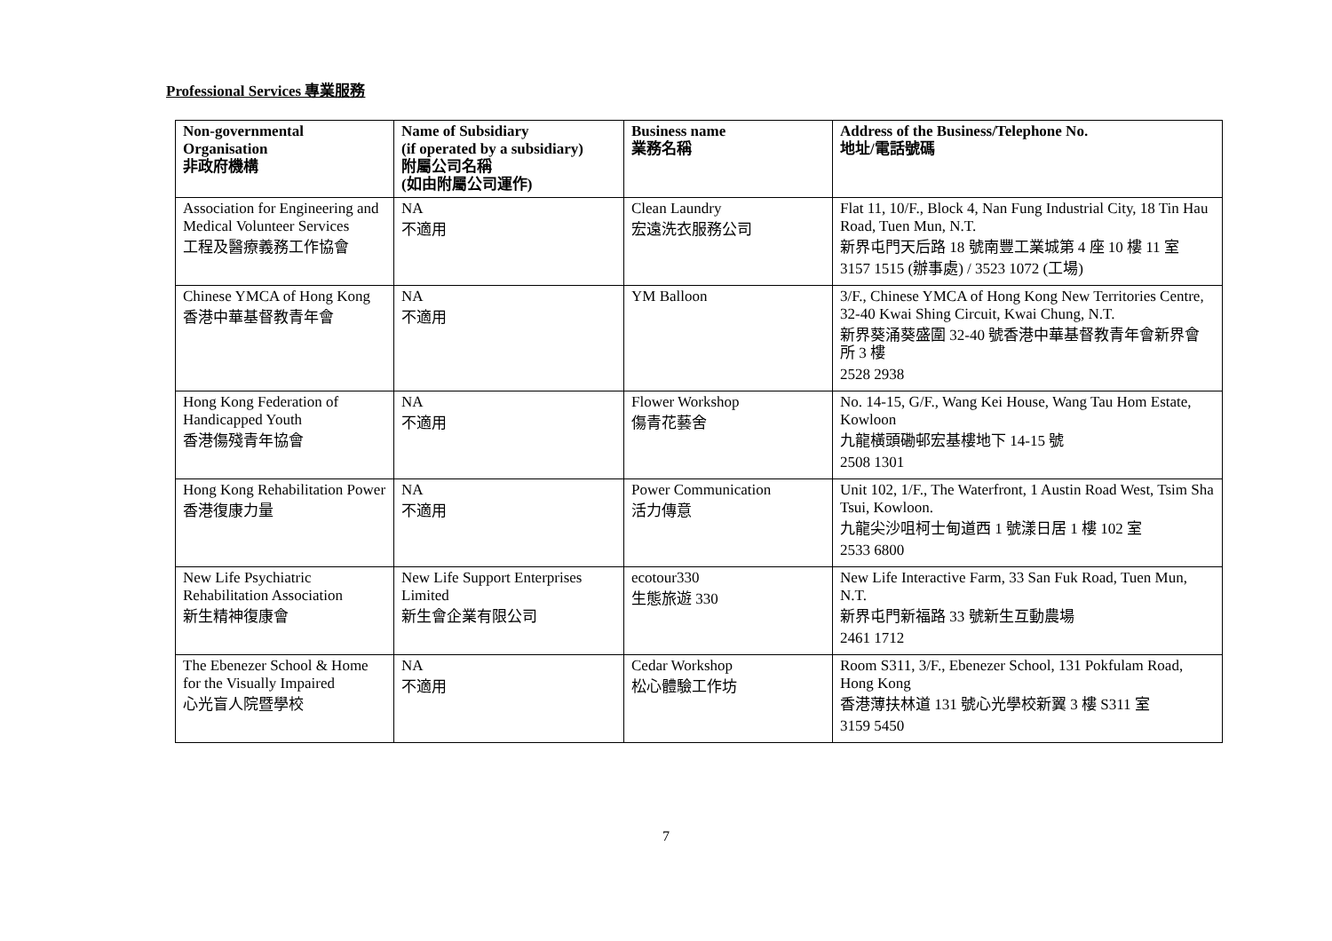Professional Services 專業服務
| Non-governmental Organisation 非政府機構 | Name of Subsidiary (if operated by a subsidiary) 附屬公司名稱 (如由附屬公司運作) | Business name 業務名稱 | Address of the Business/Telephone No. 地址/電話號碼 |
| --- | --- | --- | --- |
| Association for Engineering and Medical Volunteer Services 工程及醫療義務工作協會 | NA 不適用 | Clean Laundry 宏遠洗衣服務公司 | Flat 11, 10/F., Block 4, Nan Fung Industrial City, 18 Tin Hau Road, Tuen Mun, N.T. 新界屯門天后路 18 號南豐工業城第 4 座 10 樓 11 室 3157 1515 (辦事處) / 3523 1072 (工場) |
| Chinese YMCA of Hong Kong 香港中華基督教青年會 | NA 不適用 | YM Balloon | 3/F., Chinese YMCA of Hong Kong New Territories Centre, 32-40 Kwai Shing Circuit, Kwai Chung, N.T. 新界葵涌葵盛圍 32-40 號香港中華基督教青年會新界會所 3 樓 2528 2938 |
| Hong Kong Federation of Handicapped Youth 香港傷殘青年協會 | NA 不適用 | Flower Workshop 傷青花藝舍 | No. 14-15, G/F., Wang Kei House, Wang Tau Hom Estate, Kowloon 九龍橫頭磡邨宏基樓地下 14-15 號 2508 1301 |
| Hong Kong Rehabilitation Power 香港復康力量 | NA 不適用 | Power Communication 活力傳意 | Unit 102, 1/F., The Waterfront, 1 Austin Road West, Tsim Sha Tsui, Kowloon. 九龍尖沙咀柯士甸道西 1 號漾日居 1 樓 102 室 2533 6800 |
| New Life Psychiatric Rehabilitation Association 新生精神復康會 | New Life Support Enterprises Limited 新生會企業有限公司 | ecotour330 生態旅遊 330 | New Life Interactive Farm, 33 San Fuk Road, Tuen Mun, N.T. 新界屯門新福路 33 號新生互動農場 2461 1712 |
| The Ebenezer School & Home for the Visually Impaired 心光盲人院暨學校 | NA 不適用 | Cedar Workshop 松心體驗工作坊 | Room S311, 3/F., Ebenezer School, 131 Pokfulam Road, Hong Kong 香港薄扶林道 131 號心光學校新翼 3 樓 S311 室 3159 5450 |
7